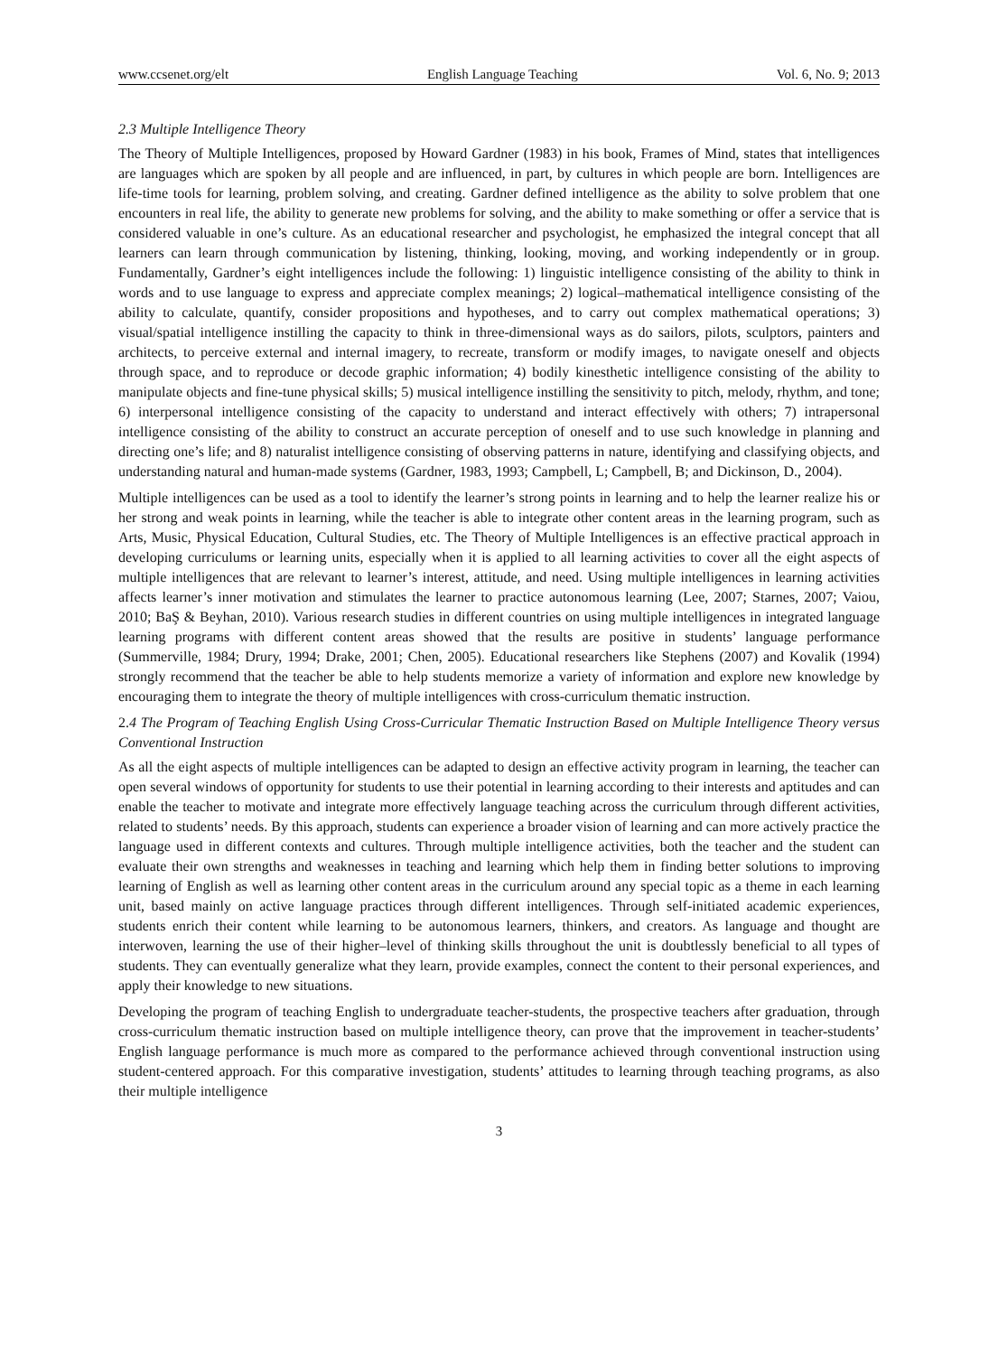www.ccsenet.org/elt English Language Teaching Vol. 6, No. 9; 2013
2.3 Multiple Intelligence Theory
The Theory of Multiple Intelligences, proposed by Howard Gardner (1983) in his book, Frames of Mind, states that intelligences are languages which are spoken by all people and are influenced, in part, by cultures in which people are born. Intelligences are life-time tools for learning, problem solving, and creating. Gardner defined intelligence as the ability to solve problem that one encounters in real life, the ability to generate new problems for solving, and the ability to make something or offer a service that is considered valuable in one’s culture. As an educational researcher and psychologist, he emphasized the integral concept that all learners can learn through communication by listening, thinking, looking, moving, and working independently or in group. Fundamentally, Gardner’s eight intelligences include the following: 1) linguistic intelligence consisting of the ability to think in words and to use language to express and appreciate complex meanings; 2) logical–mathematical intelligence consisting of the ability to calculate, quantify, consider propositions and hypotheses, and to carry out complex mathematical operations; 3) visual/spatial intelligence instilling the capacity to think in three-dimensional ways as do sailors, pilots, sculptors, painters and architects, to perceive external and internal imagery, to recreate, transform or modify images, to navigate oneself and objects through space, and to reproduce or decode graphic information; 4) bodily kinesthetic intelligence consisting of the ability to manipulate objects and fine-tune physical skills; 5) musical intelligence instilling the sensitivity to pitch, melody, rhythm, and tone; 6) interpersonal intelligence consisting of the capacity to understand and interact effectively with others; 7) intrapersonal intelligence consisting of the ability to construct an accurate perception of oneself and to use such knowledge in planning and directing one’s life; and 8) naturalist intelligence consisting of observing patterns in nature, identifying and classifying objects, and understanding natural and human-made systems (Gardner, 1983, 1993; Campbell, L; Campbell, B; and Dickinson, D., 2004).
Multiple intelligences can be used as a tool to identify the learner’s strong points in learning and to help the learner realize his or her strong and weak points in learning, while the teacher is able to integrate other content areas in the learning program, such as Arts, Music, Physical Education, Cultural Studies, etc. The Theory of Multiple Intelligences is an effective practical approach in developing curriculums or learning units, especially when it is applied to all learning activities to cover all the eight aspects of multiple intelligences that are relevant to learner’s interest, attitude, and need. Using multiple intelligences in learning activities affects learner’s inner motivation and stimulates the learner to practice autonomous learning (Lee, 2007; Starnes, 2007; Vaiou, 2010; BaŞ & Beyhan, 2010). Various research studies in different countries on using multiple intelligences in integrated language learning programs with different content areas showed that the results are positive in students’ language performance (Summerville, 1984; Drury, 1994; Drake, 2001; Chen, 2005). Educational researchers like Stephens (2007) and Kovalik (1994) strongly recommend that the teacher be able to help students memorize a variety of information and explore new knowledge by encouraging them to integrate the theory of multiple intelligences with cross-curriculum thematic instruction.
2.4 The Program of Teaching English Using Cross-Curricular Thematic Instruction Based on Multiple Intelligence Theory versus Conventional Instruction
As all the eight aspects of multiple intelligences can be adapted to design an effective activity program in learning, the teacher can open several windows of opportunity for students to use their potential in learning according to their interests and aptitudes and can enable the teacher to motivate and integrate more effectively language teaching across the curriculum through different activities, related to students’ needs. By this approach, students can experience a broader vision of learning and can more actively practice the language used in different contexts and cultures. Through multiple intelligence activities, both the teacher and the student can evaluate their own strengths and weaknesses in teaching and learning which help them in finding better solutions to improving learning of English as well as learning other content areas in the curriculum around any special topic as a theme in each learning unit, based mainly on active language practices through different intelligences. Through self-initiated academic experiences, students enrich their content while learning to be autonomous learners, thinkers, and creators. As language and thought are interwoven, learning the use of their higher–level of thinking skills throughout the unit is doubtlessly beneficial to all types of students. They can eventually generalize what they learn, provide examples, connect the content to their personal experiences, and apply their knowledge to new situations.
Developing the program of teaching English to undergraduate teacher-students, the prospective teachers after graduation, through cross-curriculum thematic instruction based on multiple intelligence theory, can prove that the improvement in teacher-students’ English language performance is much more as compared to the performance achieved through conventional instruction using student-centered approach. For this comparative investigation, students’ attitudes to learning through teaching programs, as also their multiple intelligence
3